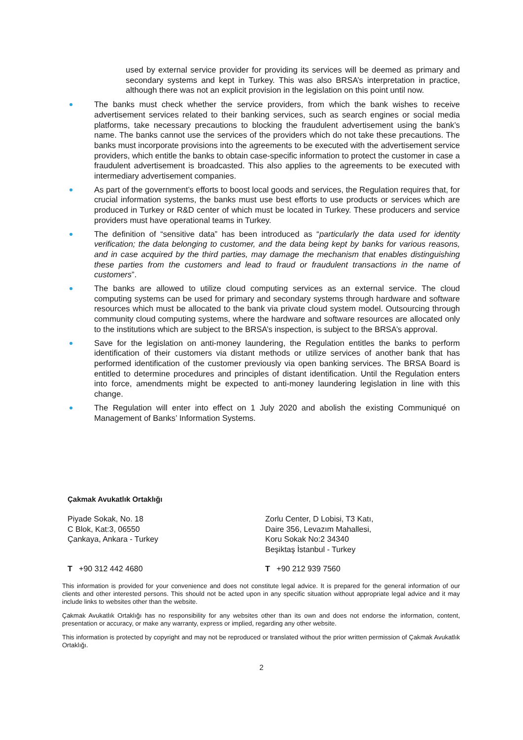used by external service provider for providing its services will be deemed as primary and secondary systems and kept in Turkey. This was also BRSA’s interpretation in practice, although there was not an explicit provision in the legislation on this point until now.
The banks must check whether the service providers, from which the bank wishes to receive advertisement services related to their banking services, such as search engines or social media platforms, take necessary precautions to blocking the fraudulent advertisement using the bank’s name. The banks cannot use the services of the providers which do not take these precautions. The banks must incorporate provisions into the agreements to be executed with the advertisement service providers, which entitle the banks to obtain case-specific information to protect the customer in case a fraudulent advertisement is broadcasted. This also applies to the agreements to be executed with intermediary advertisement companies.
As part of the government’s efforts to boost local goods and services, the Regulation requires that, for crucial information systems, the banks must use best efforts to use products or services which are produced in Turkey or R&D center of which must be located in Turkey. These producers and service providers must have operational teams in Turkey.
The definition of “sensitive data” has been introduced as “particularly the data used for identity verification; the data belonging to customer, and the data being kept by banks for various reasons, and in case acquired by the third parties, may damage the mechanism that enables distinguishing these parties from the customers and lead to fraud or fraudulent transactions in the name of customers”.
The banks are allowed to utilize cloud computing services as an external service. The cloud computing systems can be used for primary and secondary systems through hardware and software resources which must be allocated to the bank via private cloud system model. Outsourcing through community cloud computing systems, where the hardware and software resources are allocated only to the institutions which are subject to the BRSA’s inspection, is subject to the BRSA’s approval.
Save for the legislation on anti-money laundering, the Regulation entitles the banks to perform identification of their customers via distant methods or utilize services of another bank that has performed identification of the customer previously via open banking services. The BRSA Board is entitled to determine procedures and principles of distant identification. Until the Regulation enters into force, amendments might be expected to anti-money laundering legislation in line with this change.
The Regulation will enter into effect on 1 July 2020 and abolish the existing Communiqué on Management of Banks’ Information Systems.
Çakmak Avukatlık Ortaklığı
Piyade Sokak, No. 18
C Blok, Kat:3, 06550
Çankaya, Ankara - Turkey
Zorlu Center, D Lobisi, T3 Katı,
Daire 356, Levazım Mahallesi,
Koru Sokak No:2 34340
Beşiktaş İstanbul - Turkey
T +90 312 442 4680 T +90 212 939 7560
This information is provided for your convenience and does not constitute legal advice. It is prepared for the general information of our clients and other interested persons. This should not be acted upon in any specific situation without appropriate legal advice and it may include links to websites other than the website.
Çakmak Avukatlık Ortaklığı has no responsibility for any websites other than its own and does not endorse the information, content, presentation or accuracy, or make any warranty, express or implied, regarding any other website.
This information is protected by copyright and may not be reproduced or translated without the prior written permission of Çakmak Avukatlık Ortaklığı.
2